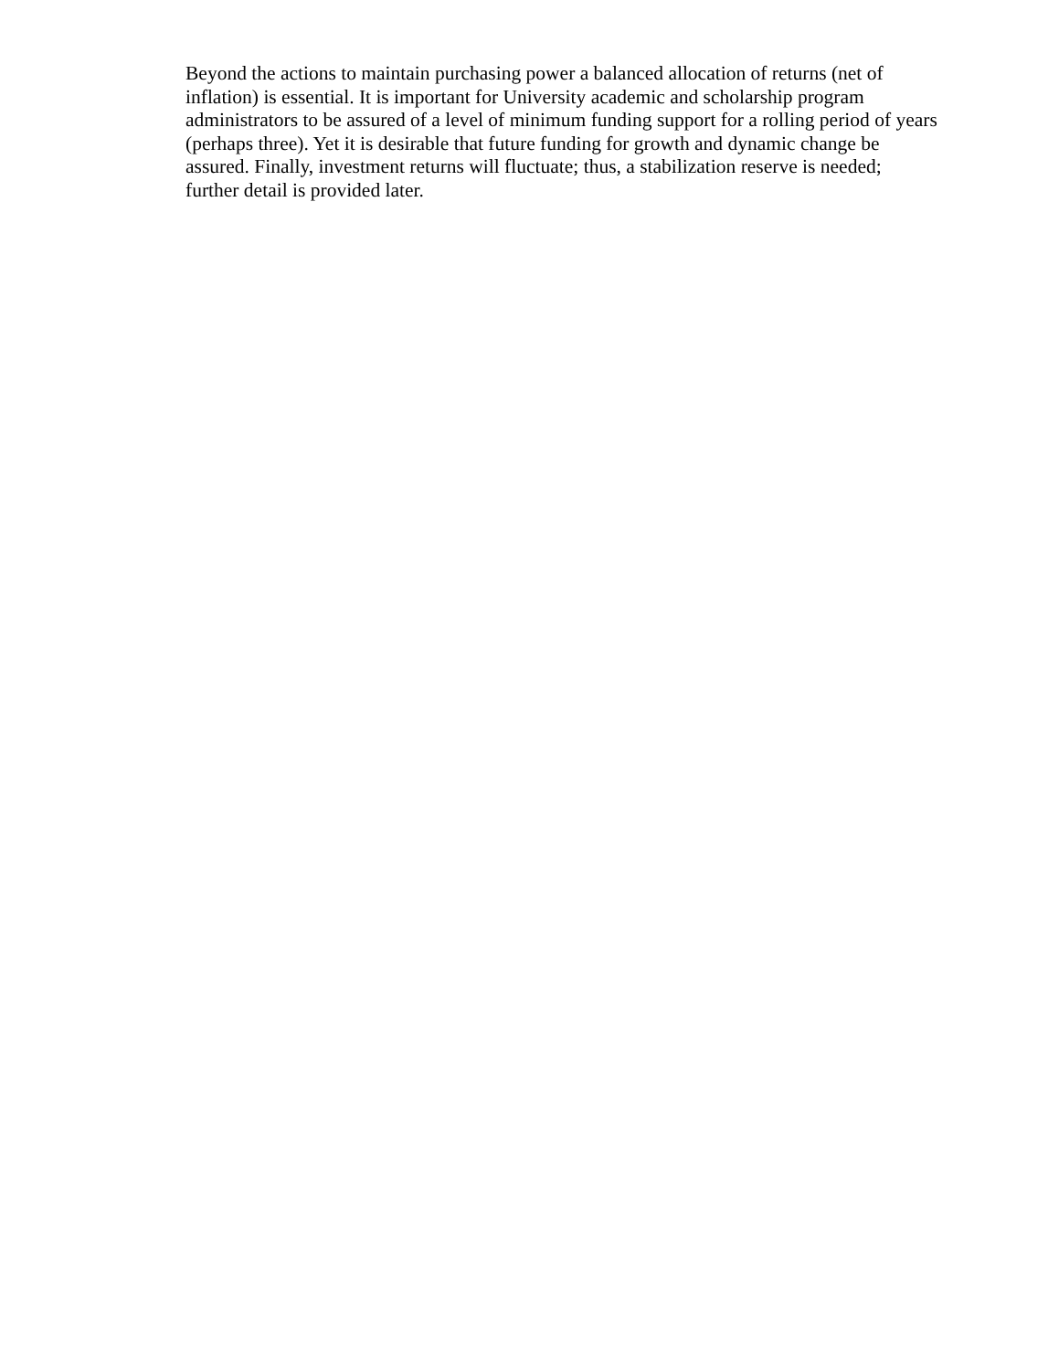Beyond the actions to maintain purchasing power a balanced allocation of returns (net of inflation) is essential. It is important for University academic and scholarship program administrators to be assured of a level of minimum funding support for a rolling period of years (perhaps three). Yet it is desirable that future funding for growth and dynamic change be assured. Finally, investment returns will fluctuate; thus, a stabilization reserve is needed; further detail is provided later.